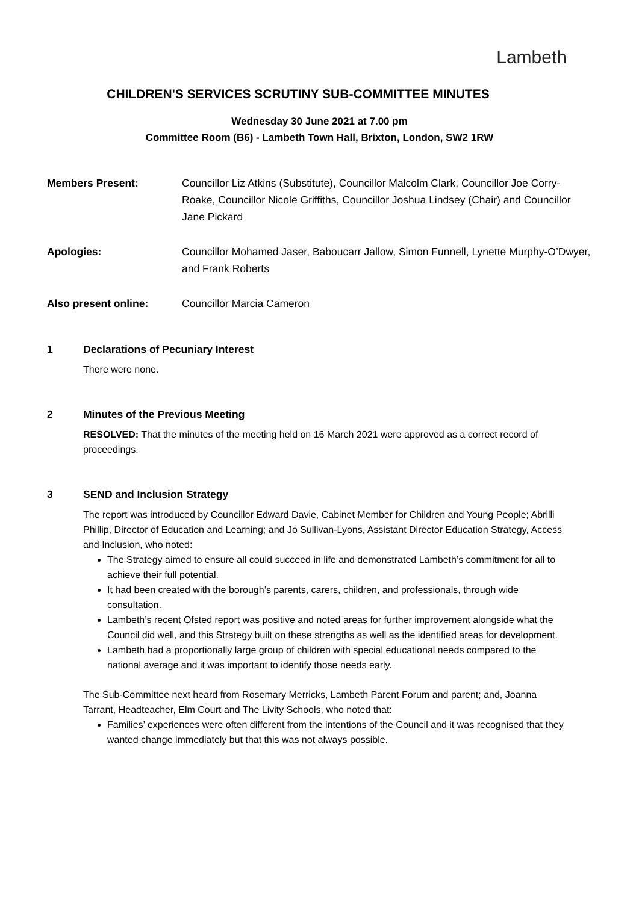Lambeth
CHILDREN'S SERVICES SCRUTINY SUB-COMMITTEE MINUTES
Wednesday 30 June 2021 at 7.00 pm
Committee Room (B6) - Lambeth Town Hall, Brixton, London, SW2 1RW
Members Present: Councillor Liz Atkins (Substitute), Councillor Malcolm Clark, Councillor Joe Corry-Roake, Councillor Nicole Griffiths, Councillor Joshua Lindsey (Chair) and Councillor Jane Pickard
Apologies: Councillor Mohamed Jaser, Baboucarr Jallow, Simon Funnell, Lynette Murphy-O’Dwyer, and Frank Roberts
Also present online: Councillor Marcia Cameron
1 Declarations of Pecuniary Interest
There were none.
2 Minutes of the Previous Meeting
RESOLVED: That the minutes of the meeting held on 16 March 2021 were approved as a correct record of proceedings.
3 SEND and Inclusion Strategy
The report was introduced by Councillor Edward Davie, Cabinet Member for Children and Young People; Abrilli Phillip, Director of Education and Learning; and Jo Sullivan-Lyons, Assistant Director Education Strategy, Access and Inclusion, who noted:
The Strategy aimed to ensure all could succeed in life and demonstrated Lambeth’s commitment for all to achieve their full potential.
It had been created with the borough’s parents, carers, children, and professionals, through wide consultation.
Lambeth’s recent Ofsted report was positive and noted areas for further improvement alongside what the Council did well, and this Strategy built on these strengths as well as the identified areas for development.
Lambeth had a proportionally large group of children with special educational needs compared to the national average and it was important to identify those needs early.
The Sub-Committee next heard from Rosemary Merricks, Lambeth Parent Forum and parent; and, Joanna Tarrant, Headteacher, Elm Court and The Livity Schools, who noted that:
Families’ experiences were often different from the intentions of the Council and it was recognised that they wanted change immediately but that this was not always possible.